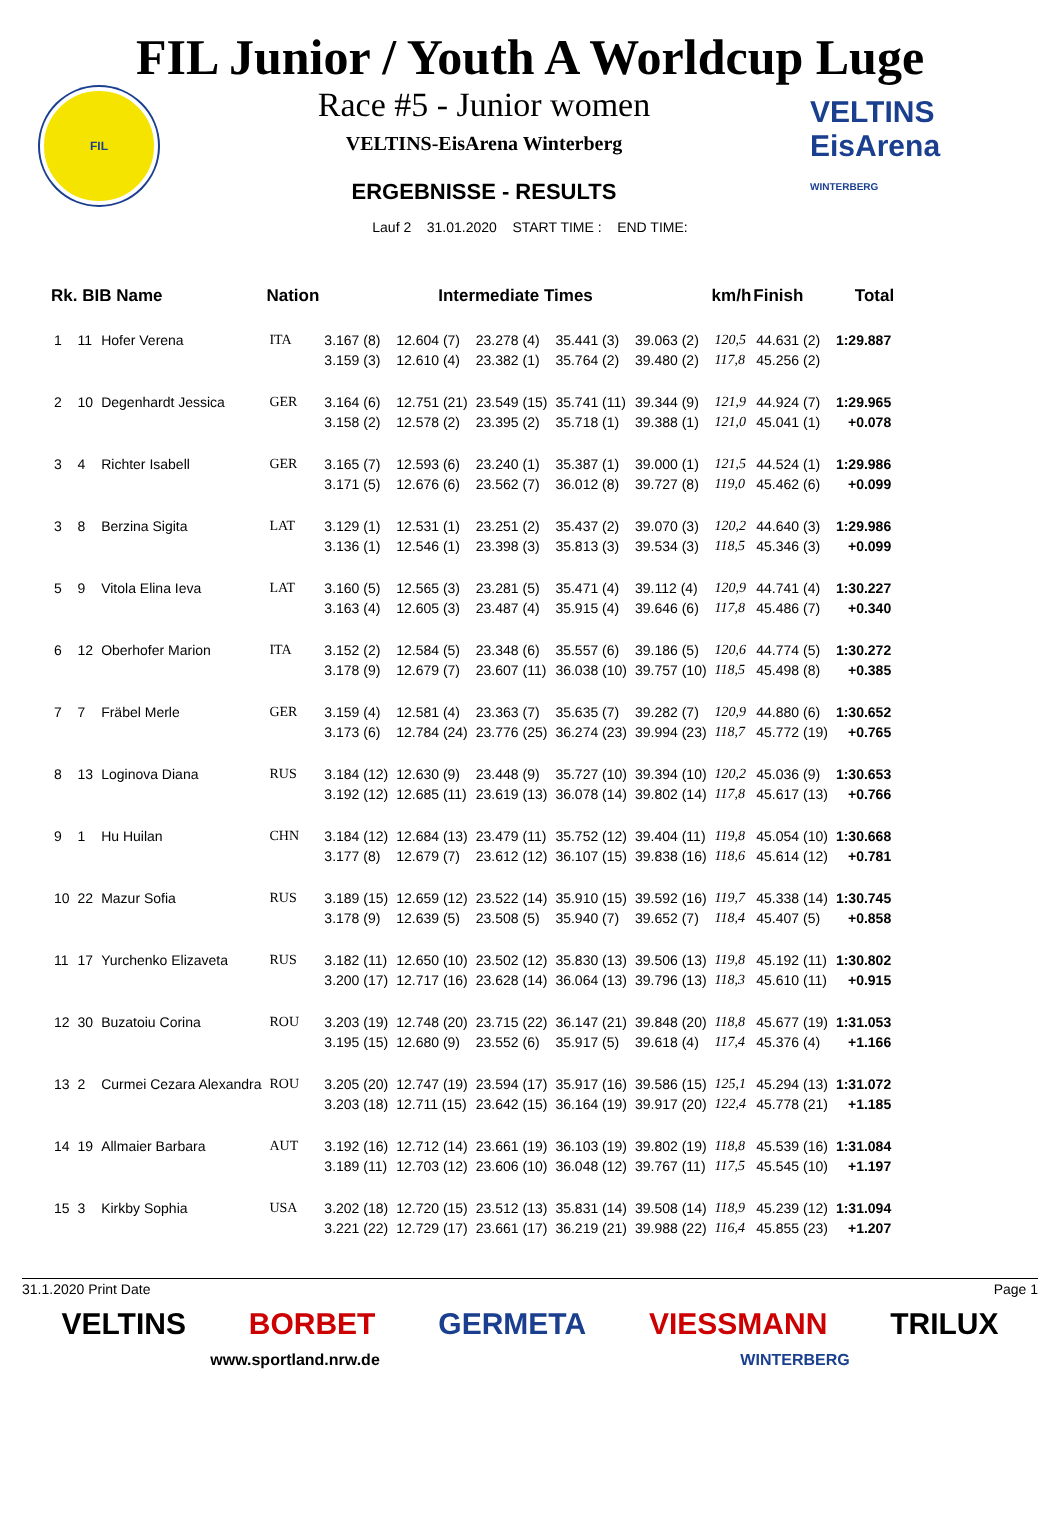FIL Junior / Youth A Worldcup Luge
FIL
Race #5 - Junior women
VELTINS-EisArena Winterberg
ERGEBNISSE - RESULTS
VELTINS EisArena
WINTERBERG
Lauf 2 31.01.2020 START TIME : END TIME:
| Rk. BIB Name | | | Nation | Intermediate Times | | | | | km/h | Finish | Total |
| --- | --- | --- | --- | --- | --- | --- | --- | --- | --- | --- | --- |
| 1 | 11 | Hofer Verena | ITA | 3.167 (8) | 12.604 (7) | 23.278 (4) | 35.441 (3) | 39.063 (2) | 120,5 | 44.631 (2) | 1:29.887 |
| | | | | 3.159 (3) | 12.610 (4) | 23.382 (1) | 35.764 (2) | 39.480 (2) | 117,8 | 45.256 (2) | |
| 2 | 10 | Degenhardt Jessica | GER | 3.164 (6) | 12.751 (21) | 23.549 (15) | 35.741 (11) | 39.344 (9) | 121,9 | 44.924 (7) | 1:29.965 |
| | | | | 3.158 (2) | 12.578 (2) | 23.395 (2) | 35.718 (1) | 39.388 (1) | 121,0 | 45.041 (1) | +0.078 |
| 3 | 4 | Richter Isabell | GER | 3.165 (7) | 12.593 (6) | 23.240 (1) | 35.387 (1) | 39.000 (1) | 121,5 | 44.524 (1) | 1:29.986 |
| | | | | 3.171 (5) | 12.676 (6) | 23.562 (7) | 36.012 (8) | 39.727 (8) | 119,0 | 45.462 (6) | +0.099 |
| 3 | 8 | Berzina Sigita | LAT | 3.129 (1) | 12.531 (1) | 23.251 (2) | 35.437 (2) | 39.070 (3) | 120,2 | 44.640 (3) | 1:29.986 |
| | | | | 3.136 (1) | 12.546 (1) | 23.398 (3) | 35.813 (3) | 39.534 (3) | 118,5 | 45.346 (3) | +0.099 |
| 5 | 9 | Vitola Elina Ieva | LAT | 3.160 (5) | 12.565 (3) | 23.281 (5) | 35.471 (4) | 39.112 (4) | 120,9 | 44.741 (4) | 1:30.227 |
| | | | | 3.163 (4) | 12.605 (3) | 23.487 (4) | 35.915 (4) | 39.646 (6) | 117,8 | 45.486 (7) | +0.340 |
| 6 | 12 | Oberhofer Marion | ITA | 3.152 (2) | 12.584 (5) | 23.348 (6) | 35.557 (6) | 39.186 (5) | 120,6 | 44.774 (5) | 1:30.272 |
| | | | | 3.178 (9) | 12.679 (7) | 23.607 (11) | 36.038 (10) | 39.757 (10) | 118,5 | 45.498 (8) | +0.385 |
| 7 | 7 | Fräbel Merle | GER | 3.159 (4) | 12.581 (4) | 23.363 (7) | 35.635 (7) | 39.282 (7) | 120,9 | 44.880 (6) | 1:30.652 |
| | | | | 3.173 (6) | 12.784 (24) | 23.776 (25) | 36.274 (23) | 39.994 (23) | 118,7 | 45.772 (19) | +0.765 |
| 8 | 13 | Loginova Diana | RUS | 3.184 (12) | 12.630 (9) | 23.448 (9) | 35.727 (10) | 39.394 (10) | 120,2 | 45.036 (9) | 1:30.653 |
| | | | | 3.192 (12) | 12.685 (11) | 23.619 (13) | 36.078 (14) | 39.802 (14) | 117,8 | 45.617 (13) | +0.766 |
| 9 | 1 | Hu Huilan | CHN | 3.184 (12) | 12.684 (13) | 23.479 (11) | 35.752 (12) | 39.404 (11) | 119,8 | 45.054 (10) | 1:30.668 |
| | | | | 3.177 (8) | 12.679 (7) | 23.612 (12) | 36.107 (15) | 39.838 (16) | 118,6 | 45.614 (12) | +0.781 |
| 10 | 22 | Mazur Sofia | RUS | 3.189 (15) | 12.659 (12) | 23.522 (14) | 35.910 (15) | 39.592 (16) | 119,7 | 45.338 (14) | 1:30.745 |
| | | | | 3.178 (9) | 12.639 (5) | 23.508 (5) | 35.940 (7) | 39.652 (7) | 118,4 | 45.407 (5) | +0.858 |
| 11 | 17 | Yurchenko Elizaveta | RUS | 3.182 (11) | 12.650 (10) | 23.502 (12) | 35.830 (13) | 39.506 (13) | 119,8 | 45.192 (11) | 1:30.802 |
| | | | | 3.200 (17) | 12.717 (16) | 23.628 (14) | 36.064 (13) | 39.796 (13) | 118,3 | 45.610 (11) | +0.915 |
| 12 | 30 | Buzatoiu Corina | ROU | 3.203 (19) | 12.748 (20) | 23.715 (22) | 36.147 (21) | 39.848 (20) | 118,8 | 45.677 (19) | 1:31.053 |
| | | | | 3.195 (15) | 12.680 (9) | 23.552 (6) | 35.917 (5) | 39.618 (4) | 117,4 | 45.376 (4) | +1.166 |
| 13 | 2 | Curmei Cezara Alexandra | ROU | 3.205 (20) | 12.747 (19) | 23.594 (17) | 35.917 (16) | 39.586 (15) | 125,1 | 45.294 (13) | 1:31.072 |
| | | | | 3.203 (18) | 12.711 (15) | 23.642 (15) | 36.164 (19) | 39.917 (20) | 122,4 | 45.778 (21) | +1.185 |
| 14 | 19 | Allmaier Barbara | AUT | 3.192 (16) | 12.712 (14) | 23.661 (19) | 36.103 (19) | 39.802 (19) | 118,8 | 45.539 (16) | 1:31.084 |
| | | | | 3.189 (11) | 12.703 (12) | 23.606 (10) | 36.048 (12) | 39.767 (11) | 117,5 | 45.545 (10) | +1.197 |
| 15 | 3 | Kirkby Sophia | USA | 3.202 (18) | 12.720 (15) | 23.512 (13) | 35.831 (14) | 39.508 (14) | 118,9 | 45.239 (12) | 1:31.094 |
| | | | | 3.221 (22) | 12.729 (17) | 23.661 (17) | 36.219 (21) | 39.988 (22) | 116,4 | 45.855 (23) | +1.207 |
31.1.2020 Print Date Page 1
VELTINS BORBET GERMETA VIESSMANN TRILUX
www.sportland.nrw.de WINTERBERG